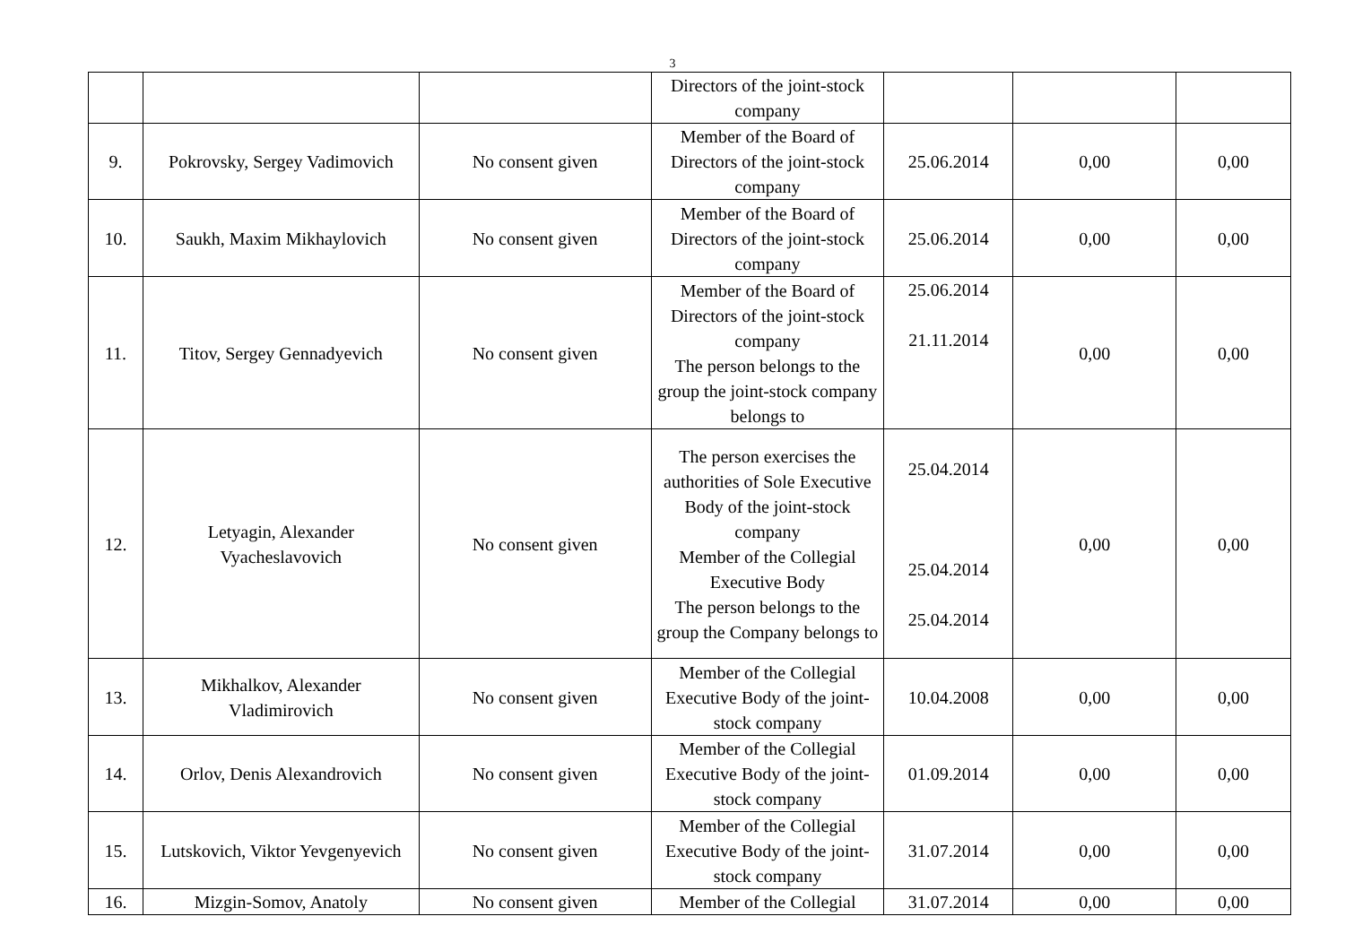3
| | | | Directors of the joint-stock company | | | |
| 9. | Pokrovsky, Sergey Vadimovich | No consent given | Member of the Board of Directors of the joint-stock company | 25.06.2014 | 0,00 | 0,00 |
| 10. | Saukh, Maxim Mikhaylovich | No consent given | Member of the Board of Directors of the joint-stock company | 25.06.2014 | 0,00 | 0,00 |
| 11. | Titov, Sergey Gennadyevich | No consent given | Member of the Board of Directors of the joint-stock company The person belongs to the group the joint-stock company belongs to | 25.06.2014 21.11.2014 | 0,00 | 0,00 |
| 12. | Letyagin, Alexander Vyacheslavovich | No consent given | The person exercises the authorities of Sole Executive Body of the joint-stock company Member of the Collegial Executive Body The person belongs to the group the Company belongs to | 25.04.2014 25.04.2014 25.04.2014 | 0,00 | 0,00 |
| 13. | Mikhalkov, Alexander Vladimirovich | No consent given | Member of the Collegial Executive Body of the joint-stock company | 10.04.2008 | 0,00 | 0,00 |
| 14. | Orlov, Denis Alexandrovich | No consent given | Member of the Collegial Executive Body of the joint-stock company | 01.09.2014 | 0,00 | 0,00 |
| 15. | Lutskovich, Viktor Yevgenyevich | No consent given | Member of the Collegial Executive Body of the joint-stock company | 31.07.2014 | 0,00 | 0,00 |
| 16. | Mizgin-Somov, Anatoly | No consent given | Member of the Collegial | 31.07.2014 | 0,00 | 0,00 |